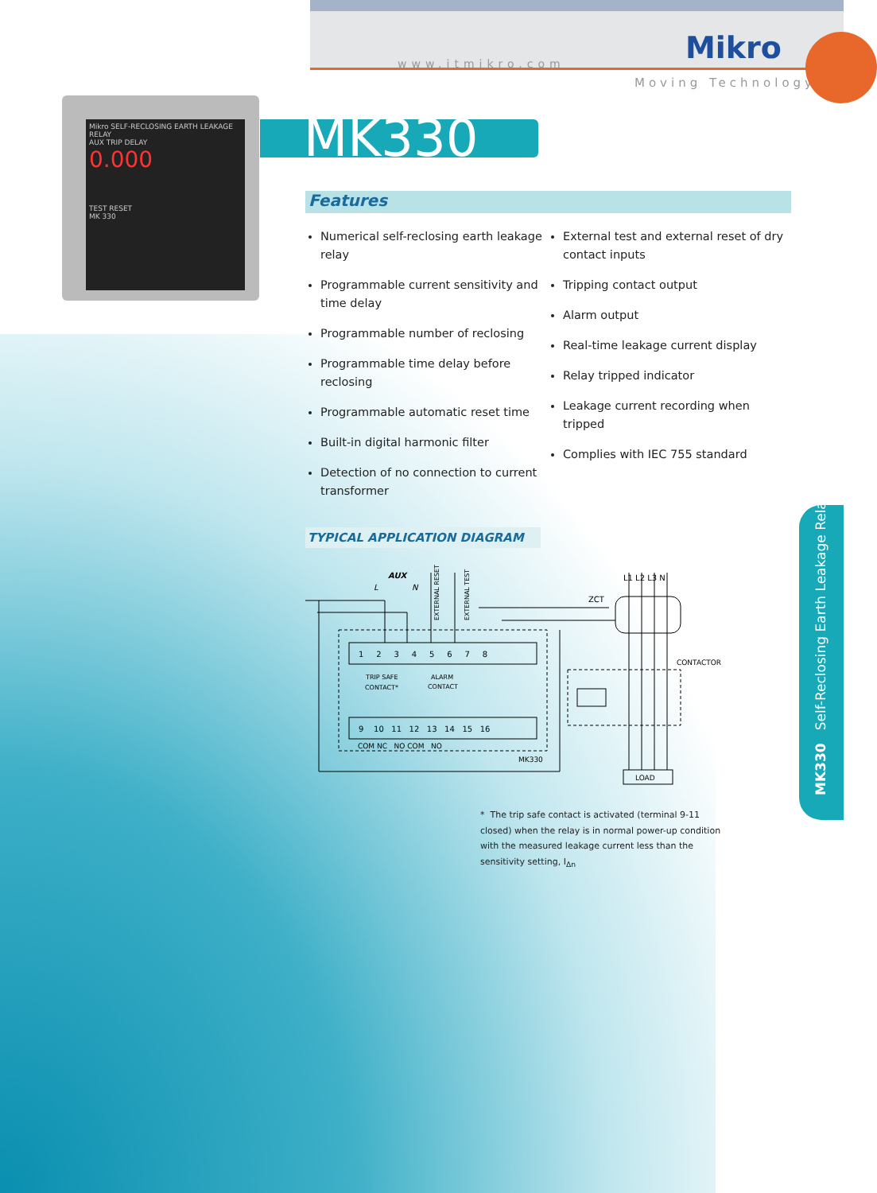www.itmikro.com Mikro
Moving Technology
Mikro SELF-RECLOSING EARTH LEAKAGE RELAY
AUX TRIP DELAY
0.000
TEST RESET
MK 330
MK330
Features
Numerical self-reclosing earth leakage relay
Programmable current sensitivity and time delay
Programmable number of reclosing
Programmable time delay before reclosing
Programmable automatic reset time
Built-in digital harmonic filter
Detection of no connection to current transformer
External test and external reset of dry contact inputs
Tripping contact output
Alarm output
Real-time leakage current display
Relay tripped indicator
Leakage current recording when tripped
Complies with IEC 755 standard
TYPICAL APPLICATION DIAGRAM
AUX
L
N
ZCT
L1 L2 L3 N
EXTERNAL RESET
EXTERNAL TEST
1 2 3 4 5 6 7 8
9 10 11 12 13 14 15 16
TRIP SAFE
CONTACT*
ALARM
CONTACT
COM NC NO COM NO
MK330
CONTACTOR
LOAD
* The trip safe contact is activated (terminal 9-11 closed) when the relay is in normal power-up condition with the measured leakage current less than the sensitivity setting, I<sub>Δn</sub>
MK330 Self-Reclosing Earth Leakage Relay